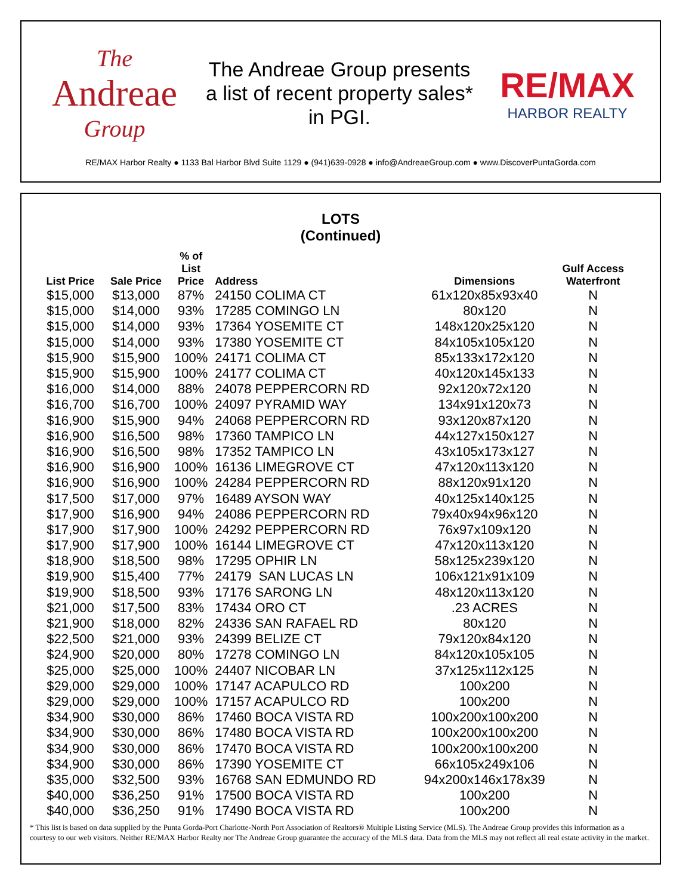The
Andreae
Group
The Andreae Group presents
a list of recent property sales*
in PGI.
RE/MAX
HARBOR REALTY
RE/MAX Harbor Realty ● 1133 Bal Harbor Blvd Suite 1129 ● (941)639-0928 ● info@AndreaeGroup.com ● www.DiscoverPuntaGorda.com
LOTS
(Continued)
| List Price | Sale Price | % of List Price | Address | Dimensions | Gulf Access Waterfront |
| --- | --- | --- | --- | --- | --- |
| $15,000 | $13,000 | 87% | 24150 COLIMA CT | 61x120x85x93x40 | N |
| $15,000 | $14,000 | 93% | 17285 COMINGO LN | 80x120 | N |
| $15,000 | $14,000 | 93% | 17364 YOSEMITE CT | 148x120x25x120 | N |
| $15,000 | $14,000 | 93% | 17380 YOSEMITE CT | 84x105x105x120 | N |
| $15,900 | $15,900 | 100% | 24171 COLIMA CT | 85x133x172x120 | N |
| $15,900 | $15,900 | 100% | 24177 COLIMA CT | 40x120x145x133 | N |
| $16,000 | $14,000 | 88% | 24078 PEPPERCORN RD | 92x120x72x120 | N |
| $16,700 | $16,700 | 100% | 24097 PYRAMID WAY | 134x91x120x73 | N |
| $16,900 | $15,900 | 94% | 24068 PEPPERCORN RD | 93x120x87x120 | N |
| $16,900 | $16,500 | 98% | 17360 TAMPICO LN | 44x127x150x127 | N |
| $16,900 | $16,500 | 98% | 17352 TAMPICO LN | 43x105x173x127 | N |
| $16,900 | $16,900 | 100% | 16136 LIMEGROVE CT | 47x120x113x120 | N |
| $16,900 | $16,900 | 100% | 24284 PEPPERCORN RD | 88x120x91x120 | N |
| $17,500 | $17,000 | 97% | 16489 AYSON WAY | 40x125x140x125 | N |
| $17,900 | $16,900 | 94% | 24086 PEPPERCORN RD | 79x40x94x96x120 | N |
| $17,900 | $17,900 | 100% | 24292 PEPPERCORN RD | 76x97x109x120 | N |
| $17,900 | $17,900 | 100% | 16144 LIMEGROVE CT | 47x120x113x120 | N |
| $18,900 | $18,500 | 98% | 17295 OPHIR LN | 58x125x239x120 | N |
| $19,900 | $15,400 | 77% | 24179 SAN LUCAS LN | 106x121x91x109 | N |
| $19,900 | $18,500 | 93% | 17176 SARONG LN | 48x120x113x120 | N |
| $21,000 | $17,500 | 83% | 17434 ORO CT | .23 ACRES | N |
| $21,900 | $18,000 | 82% | 24336 SAN RAFAEL RD | 80x120 | N |
| $22,500 | $21,000 | 93% | 24399 BELIZE CT | 79x120x84x120 | N |
| $24,900 | $20,000 | 80% | 17278 COMINGO LN | 84x120x105x105 | N |
| $25,000 | $25,000 | 100% | 24407 NICOBAR LN | 37x125x112x125 | N |
| $29,000 | $29,000 | 100% | 17147 ACAPULCO RD | 100x200 | N |
| $29,000 | $29,000 | 100% | 17157 ACAPULCO RD | 100x200 | N |
| $34,900 | $30,000 | 86% | 17460 BOCA VISTA RD | 100x200x100x200 | N |
| $34,900 | $30,000 | 86% | 17480 BOCA VISTA RD | 100x200x100x200 | N |
| $34,900 | $30,000 | 86% | 17470 BOCA VISTA RD | 100x200x100x200 | N |
| $34,900 | $30,000 | 86% | 17390 YOSEMITE CT | 66x105x249x106 | N |
| $35,000 | $32,500 | 93% | 16768 SAN EDMUNDO RD | 94x200x146x178x39 | N |
| $40,000 | $36,250 | 91% | 17500 BOCA VISTA RD | 100x200 | N |
| $40,000 | $36,250 | 91% | 17490 BOCA VISTA RD | 100x200 | N |
* This list is based on data supplied by the Punta Gorda-Port Charlotte-North Port Association of Realtors® Multiple Listing Service (MLS). The Andreae Group provides this information as a courtesy to our web visitors. Neither RE/MAX Harbor Realty nor The Andreae Group guarantee the accuracy of the MLS data. Data from the MLS may not reflect all real estate activity in the market.